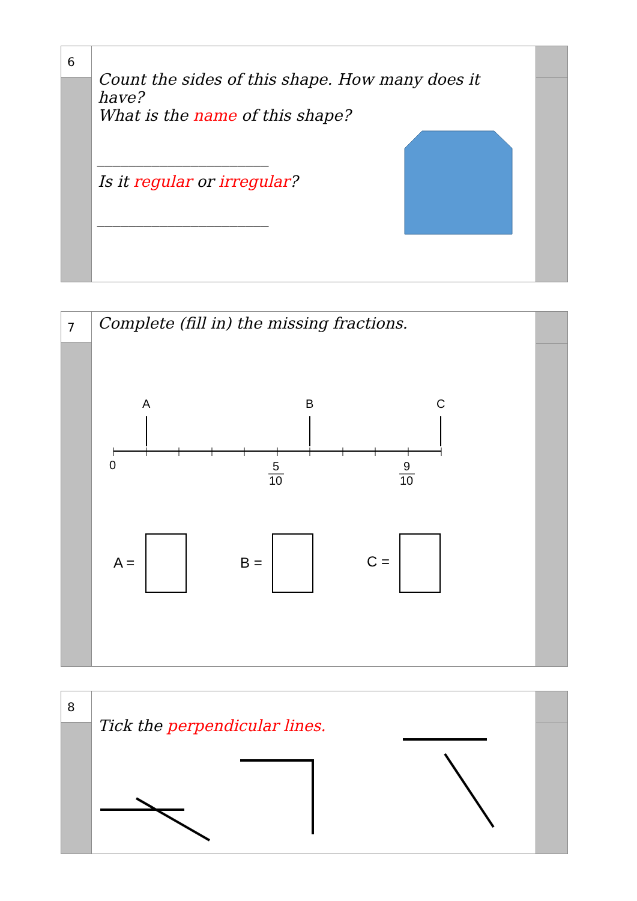6
Count the sides of this shape. How many does it have?
What is the name of this shape?
______________________
Is it regular or irregular?
______________________
7
Complete (fill in) the missing fractions.
A
B
C
0
5
10
9
10
A =
B =
C =
8
Tick the perpendicular lines.